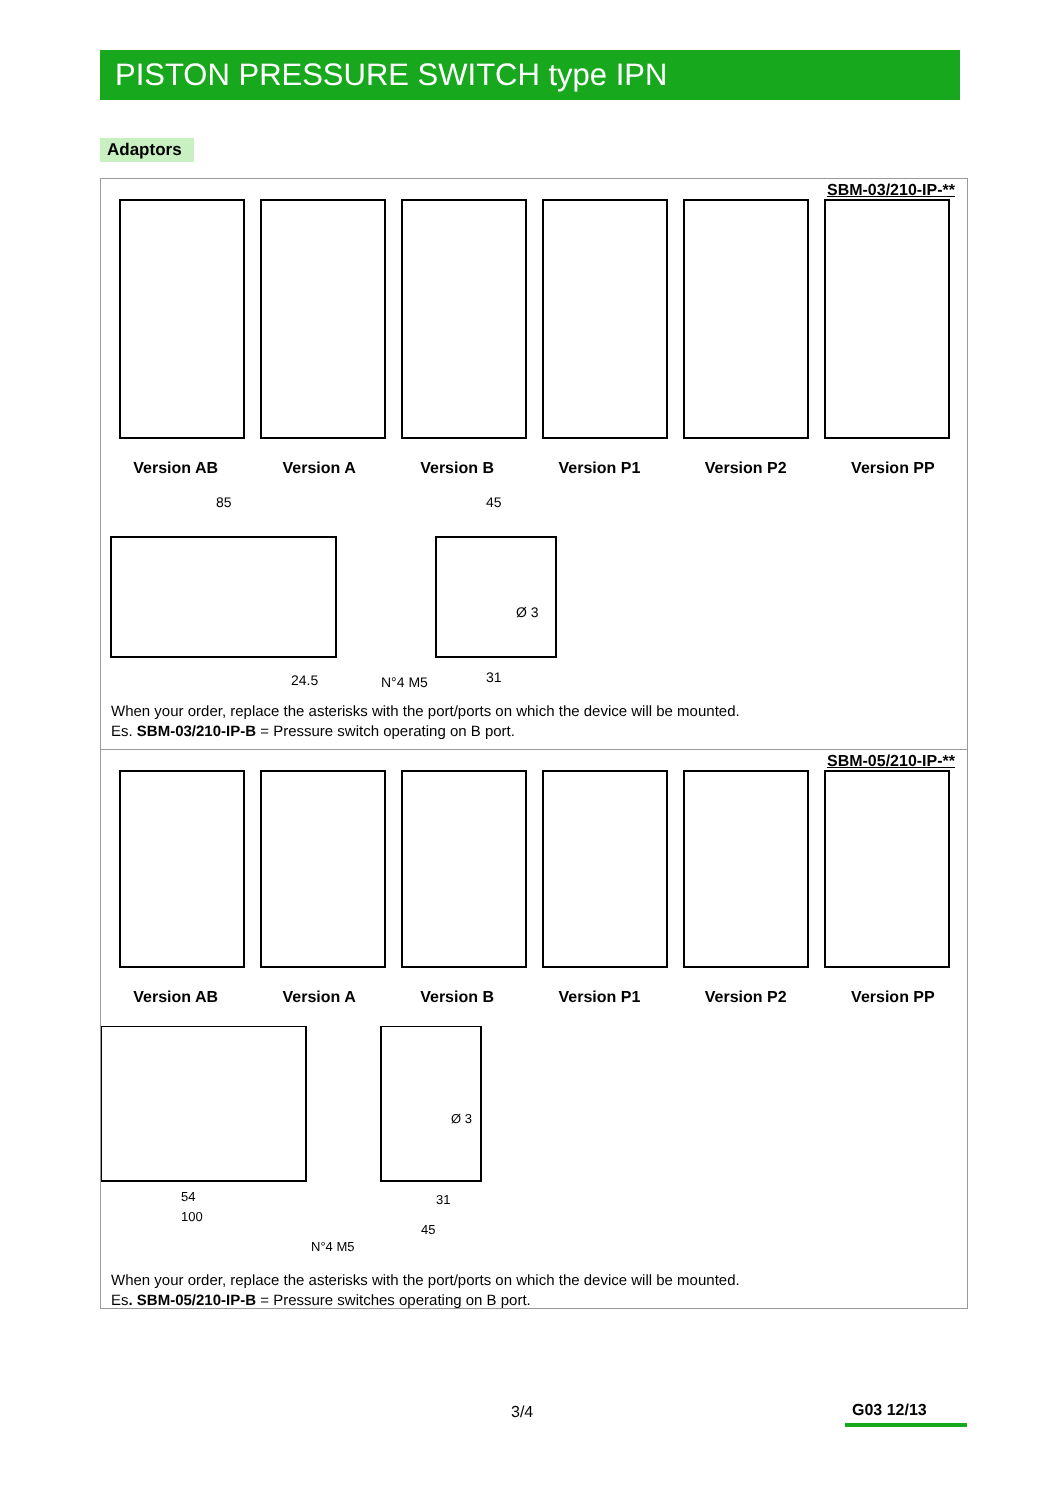PISTON PRESSURE SWITCH type IPN
Adaptors
SBM-03/210-IP-**
Version AB Version A Version B Version P1 Version P2 Version PP
85
45
24.5
N°4 M5
31
Ø 3
When your order, replace the asterisks with the port/ports on which the device will be mounted.
Es. SBM-03/210-IP-B = Pressure switch operating on B port.
SBM-05/210-IP-**
Version AB Version A Version B Version P1 Version P2 Version PP
54
100
N°4 M5
31
45
Ø 3
When your order, replace the asterisks with the port/ports on which the device will be mounted.
Es. SBM-05/210-IP-B = Pressure switches operating on B port.
3/4 G03 12/13